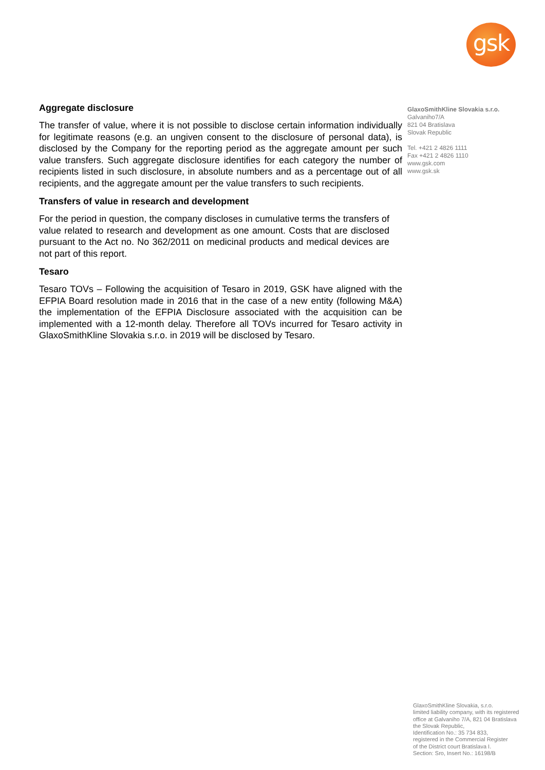gsk
Aggregate disclosure
The transfer of value, where it is not possible to disclose certain information individually for legitimate reasons (e.g. an ungiven consent to the disclosure of personal data), is disclosed by the Company for the reporting period as the aggregate amount per such value transfers. Such aggregate disclosure identifies for each category the number of recipients listed in such disclosure, in absolute numbers and as a percentage out of all recipients, and the aggregate amount per the value transfers to such recipients.
Transfers of value in research and development
For the period in question, the company discloses in cumulative terms the transfers of value related to research and development as one amount. Costs that are disclosed pursuant to the Act no. No 362/2011 on medicinal products and medical devices are not part of this report.
Tesaro
Tesaro TOVs – Following the acquisition of Tesaro in 2019, GSK have aligned with the EFPIA Board resolution made in 2016 that in the case of a new entity (following M&A) the implementation of the EFPIA Disclosure associated with the acquisition can be implemented with a 12-month delay. Therefore all TOVs incurred for Tesaro activity in GlaxoSmithKline Slovakia s.r.o. in 2019 will be disclosed by Tesaro.
GlaxoSmithKline Slovakia s.r.o.
Galvaniho7/A
821 04 Bratislava
Slovak Republic
Tel. +421 2 4826 1111
Fax +421 2 4826 1110
www.gsk.com
www.gsk.sk
GlaxoSmithKline Slovakia, s.r.o.
limited liability company, with its registered
office at Galvaniho 7/A, 821 04 Bratislava
the Slovak Republic,
Identification No.: 35 734 833,
registered in the Commercial Register
of the District court Bratislava I.
Section: Sro, Insert No.: 16198/B